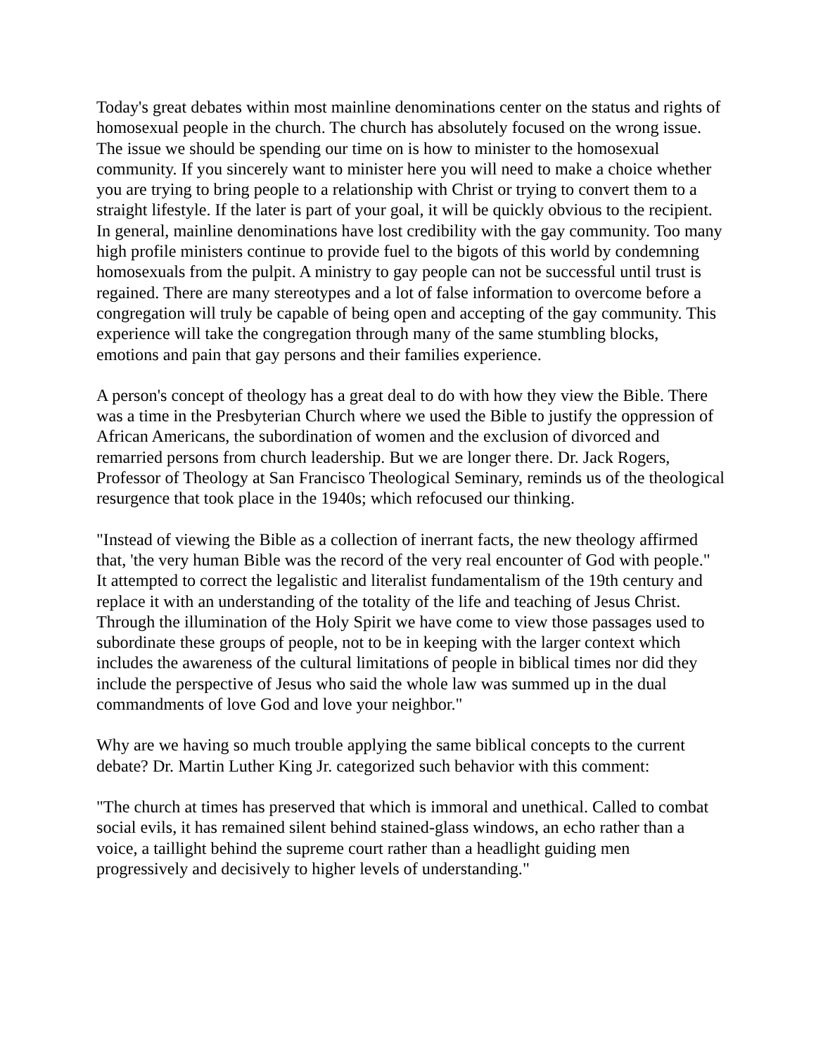Today's great debates within most mainline denominations center on the status and rights of homosexual people in the church. The church has absolutely focused on the wrong issue. The issue we should be spending our time on is how to minister to the homosexual community. If you sincerely want to minister here you will need to make a choice whether you are trying to bring people to a relationship with Christ or trying to convert them to a straight lifestyle. If the later is part of your goal, it will be quickly obvious to the recipient. In general, mainline denominations have lost credibility with the gay community. Too many high profile ministers continue to provide fuel to the bigots of this world by condemning homosexuals from the pulpit. A ministry to gay people can not be successful until trust is regained. There are many stereotypes and a lot of false information to overcome before a congregation will truly be capable of being open and accepting of the gay community. This experience will take the congregation through many of the same stumbling blocks, emotions and pain that gay persons and their families experience.
A person's concept of theology has a great deal to do with how they view the Bible. There was a time in the Presbyterian Church where we used the Bible to justify the oppression of African Americans, the subordination of women and the exclusion of divorced and remarried persons from church leadership. But we are longer there. Dr. Jack Rogers, Professor of Theology at San Francisco Theological Seminary, reminds us of the theological resurgence that took place in the 1940s; which refocused our thinking.
"Instead of viewing the Bible as a collection of inerrant facts, the new theology affirmed that, 'the very human Bible was the record of the very real encounter of God with people." It attempted to correct the legalistic and literalist fundamentalism of the 19th century and replace it with an understanding of the totality of the life and teaching of Jesus Christ. Through the illumination of the Holy Spirit we have come to view those passages used to subordinate these groups of people, not to be in keeping with the larger context which includes the awareness of the cultural limitations of people in biblical times nor did they include the perspective of Jesus who said the whole law was summed up in the dual commandments of love God and love your neighbor."
Why are we having so much trouble applying the same biblical concepts to the current debate? Dr. Martin Luther King Jr. categorized such behavior with this comment:
"The church at times has preserved that which is immoral and unethical. Called to combat social evils, it has remained silent behind stained-glass windows, an echo rather than a voice, a taillight behind the supreme court rather than a headlight guiding men progressively and decisively to higher levels of understanding."